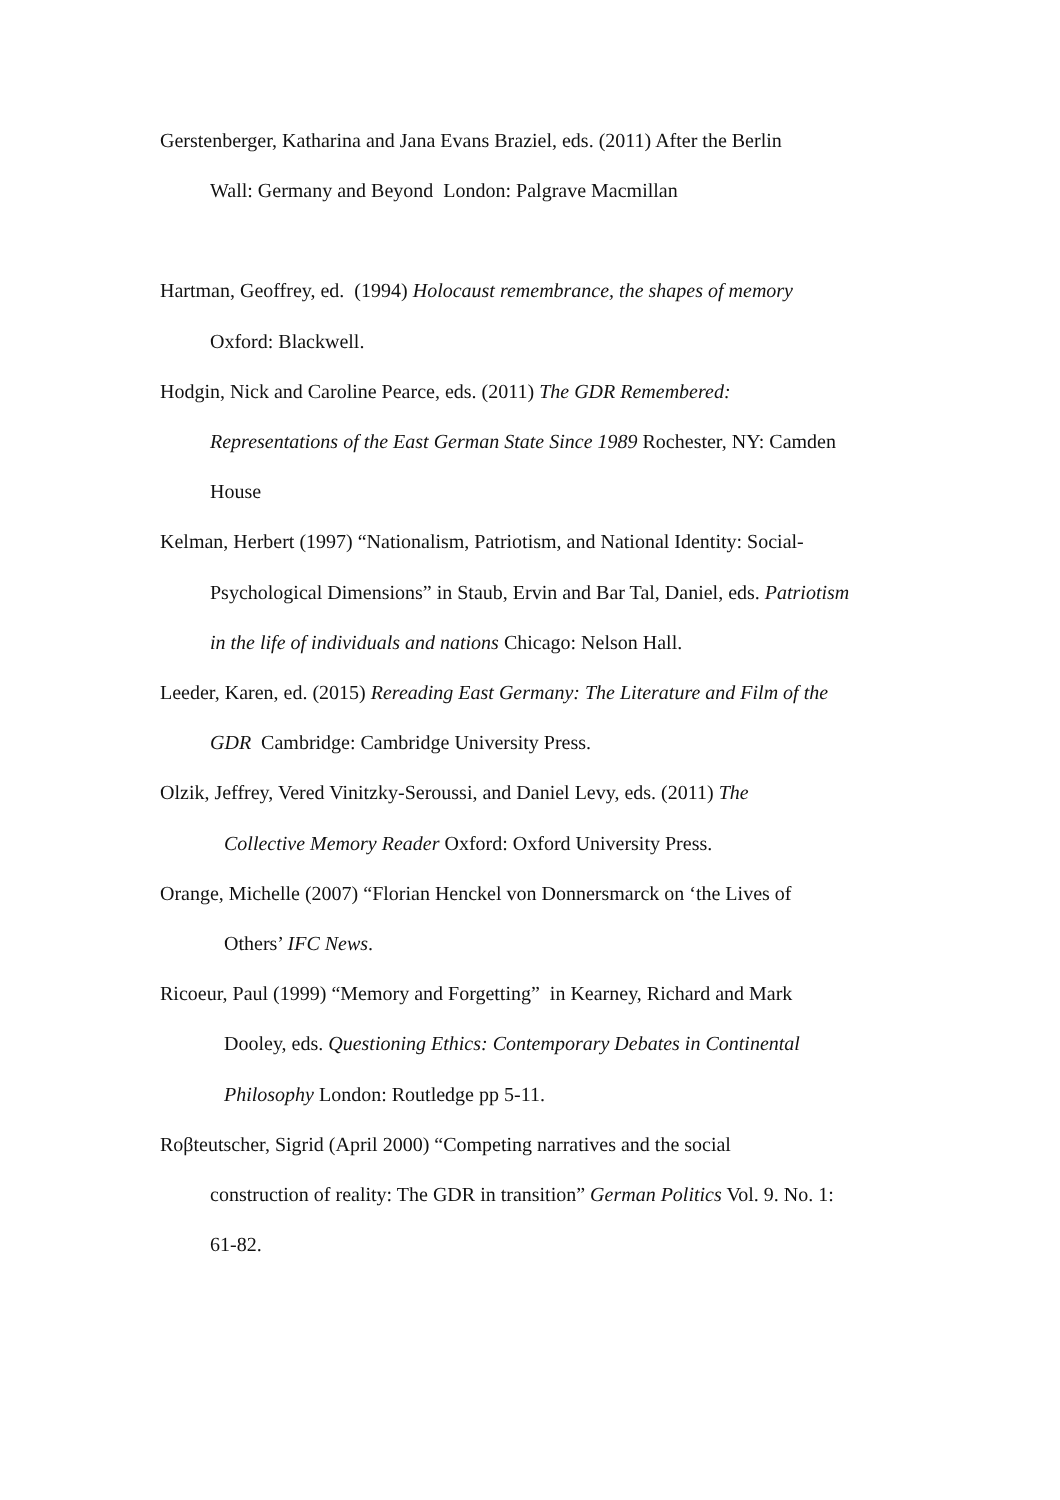Gerstenberger, Katharina and Jana Evans Braziel, eds. (2011) After the Berlin
Wall: Germany and Beyond London: Palgrave Macmillan
Hartman, Geoffrey, ed. (1994) Holocaust remembrance, the shapes of memory
Oxford: Blackwell.
Hodgin, Nick and Caroline Pearce, eds. (2011) The GDR Remembered:
Representations of the East German State Since 1989 Rochester, NY: Camden
House
Kelman, Herbert (1997) “Nationalism, Patriotism, and National Identity: Social-
Psychological Dimensions” in Staub, Ervin and Bar Tal, Daniel, eds. Patriotism
in the life of individuals and nations Chicago: Nelson Hall.
Leeder, Karen, ed. (2015) Rereading East Germany: The Literature and Film of the
GDR Cambridge: Cambridge University Press.
Olzik, Jeffrey, Vered Vinitzky-Seroussi, and Daniel Levy, eds. (2011) The
Collective Memory Reader Oxford: Oxford University Press.
Orange, Michelle (2007) “Florian Henckel von Donnersmarck on ‘the Lives of
Others’ IFC News.
Ricoeur, Paul (1999) “Memory and Forgetting” in Kearney, Richard and Mark
Dooley, eds. Questioning Ethics: Contemporary Debates in Continental
Philosophy London: Routledge pp 5-11.
Roβteutscher, Sigrid (April 2000) “Competing narratives and the social
construction of reality: The GDR in transition” German Politics Vol. 9. No. 1:
61-82.